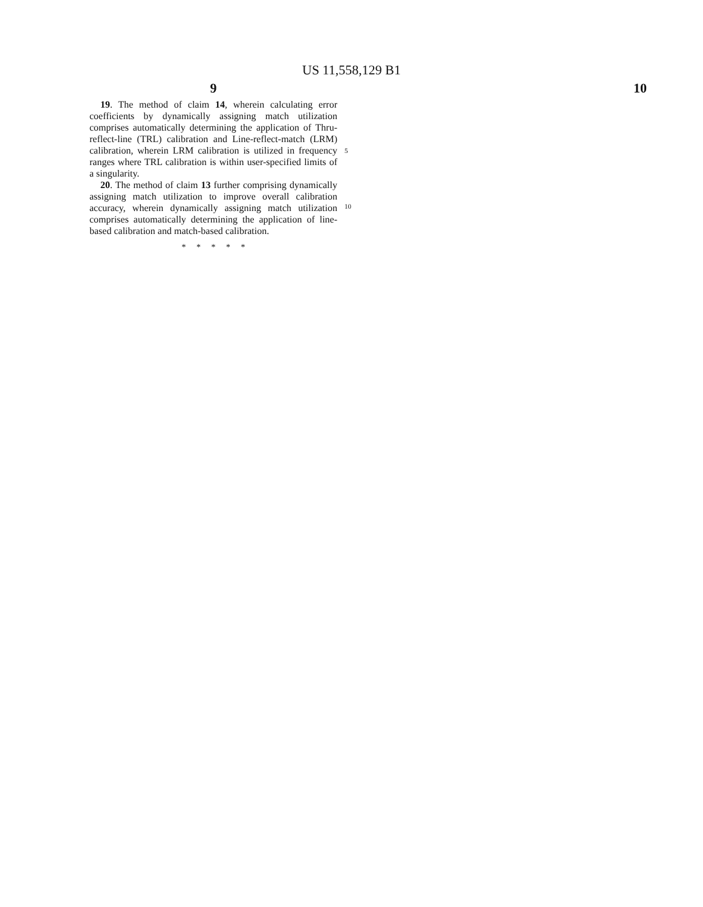US 11,558,129 B1
9
19. The method of claim 14, wherein calculating error coefficients by dynamically assigning match utilization comprises automatically determining the application of Thru-reflect-line (TRL) calibration and Line-reflect-match (LRM) calibration, wherein LRM calibration is utilized in frequency ranges where TRL calibration is within user-specified limits of a singularity.
20. The method of claim 13 further comprising dynamically assigning match utilization to improve overall calibration accuracy, wherein dynamically assigning match utilization comprises automatically determining the application of line-based calibration and match-based calibration.
* * * * *
5
10
10